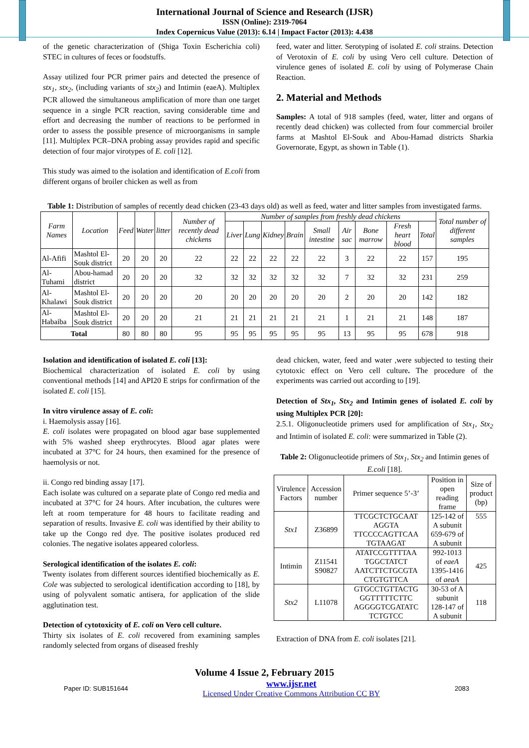International Journal of Science and Research (IJSR)
ISSN (Online): 2319-7064
Index Copernicus Value (2013): 6.14 | Impact Factor (2013): 4.438
of the genetic characterization of (Shiga Toxin Escherichia coli) STEC in cultures of feces or foodstuffs.
Assay utilized four PCR primer pairs and detected the presence of stx<sub>1</sub>, stx<sub>2</sub>, (including variants of stx<sub>2</sub>) and Intimin (eaeA). Multiplex PCR allowed the simultaneous amplification of more than one target sequence in a single PCR reaction, saving considerable time and effort and decreasing the number of reactions to be performed in order to assess the possible presence of microorganisms in sample [11]. Multiplex PCR–DNA probing assay provides rapid and specific detection of four major virotypes of E. coli [12].
This study was aimed to the isolation and identification of E.coli from different organs of broiler chicken as well as from
feed, water and litter. Serotyping of isolated E. coli strains. Detection of Verotoxin of E. coli by using Vero cell culture. Detection of virulence genes of isolated E. coli by using of Polymerase Chain Reaction.
2. Material and Methods
Samples: A total of 918 samples (feed, water, litter and organs of recently dead chicken) was collected from four commercial broiler farms at Mashtol El-Souk and Abou-Hamad districts Sharkia Governorate, Egypt, as shown in Table (1).
Table 1: Distribution of samples of recently dead chicken (23-43 days old) as well as feed, water and litter samples from investigated farms.
| Farm Names | Location | Feed | Water | litter | Number of recently dead chickens | Number of samples from freshly dead chickens | | | | | | | | | Total number of different samples |
| --- | --- | --- | --- | --- | --- | --- | --- | --- | --- | --- | --- | --- | --- | --- | --- |
| | | | | | | Liver | Lung | Kidney | Brain | Small intestine | Air sac | Bone marrow | Fresh heart blood | Total | |
| Al-Afifi | Mashtol El-Souk district | 20 | 20 | 20 | 22 | 22 | 22 | 22 | 22 | 22 | 3 | 22 | 22 | 157 | 195 |
| Al-Tuhami | Abou-hamad district | 20 | 20 | 20 | 32 | 32 | 32 | 32 | 32 | 32 | 7 | 32 | 32 | 231 | 259 |
| Al-Khalawi | Mashtol El-Souk district | 20 | 20 | 20 | 20 | 20 | 20 | 20 | 20 | 20 | 2 | 20 | 20 | 142 | 182 |
| Al-Habaiba | Mashtol El-Souk district | 20 | 20 | 20 | 21 | 21 | 21 | 21 | 21 | 21 | 1 | 21 | 21 | 148 | 187 |
| Total | | 80 | 80 | 80 | 95 | 95 | 95 | 95 | 95 | 95 | 13 | 95 | 95 | 678 | 918 |
Isolation and identification of isolated E. coli [13]:
Biochemical characterization of isolated E. coli by using conventional methods [14] and API20 E strips for confirmation of the isolated E. coli [15].
In vitro virulence assay of E. coli:
i. Haemolysis assay [16].
E. coli isolates were propagated on blood agar base supplemented with 5% washed sheep erythrocytes. Blood agar plates were incubated at 37°C for 24 hours, then examined for the presence of haemolysis or not.
ii. Congo red binding assay [17].
Each isolate was cultured on a separate plate of Congo red media and incubated at 37°C for 24 hours. After incubation, the cultures were left at room temperature for 48 hours to facilitate reading and separation of results. Invasive E. coli was identified by their ability to take up the Congo red dye. The positive isolates produced red colonies. The negative isolates appeared colorless.
Serological identification of the isolates E. coli:
Twenty isolates from different sources identified biochemically as E. Cole was subjected to serological identification according to [18], by using of polyvalent somatic antisera, for application of the slide agglutination test.
Detection of cytotoxicity of E. coli on Vero cell culture.
Thirty six isolates of E. coli recovered from examining samples randomly selected from organs of diseased freshly
dead chicken, water, feed and water ,were subjected to testing their cytotoxic effect on Vero cell culture. The procedure of the experiments was carried out according to [19].
Detection of Stx<sub>1</sub>, Stx<sub>2</sub> and Intimin genes of isolated E. coli by using Multiplex PCR [20]:
2.5.1. Oligonucleotide primers used for amplification of Stx<sub>1</sub>, Stx<sub>2</sub> and Intimin of isolated E. coli: were summarized in Table (2).
Table 2: Oligonucleotide primers of Stx<sub>1</sub>, Stx<sub>2</sub> and Intimin genes of E.coli [18].
| Virulence Factors | Accession number | Primer sequence 5’-3’ | Position in open reading frame | Size of product (bp) |
| --- | --- | --- | --- | --- |
| Stx1 | Z36899 | TTCGCTCTGCAAT AGGTA TTCCCCAGTTCAA TGTAAGAT | 125-142 of A subunit 659-679 of A subunit | 555 |
| Intimin | Z11541 S90827 | ATATCCGTTTTAA TGGCTATCT AATCTTCTGCGTA CTGTGTTCA | 992-1013 of eaeA 1395-1416 of aeaA | 425 |
| Stx2 | L11078 | GTGCCTGTTACTG GGTTTTTCTTC AGGGGTCGATATC TCTGTCC | 30-53 of A subunit 128-147 of A subunit | 118 |
Extraction of DNA from E. coli isolates [21].
Volume 4 Issue 2, February 2015
Paper ID: SUB151644 www.ijsr.net
Licensed Under Creative Commons Attribution CC BY 2083